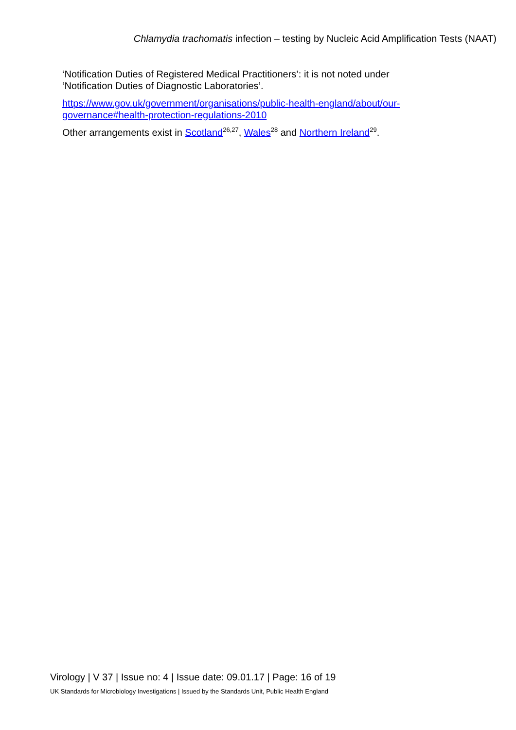Chlamydia trachomatis infection – testing by Nucleic Acid Amplification Tests (NAAT)
‘Notification Duties of Registered Medical Practitioners’: it is not noted under ‘Notification Duties of Diagnostic Laboratories’.
https://www.gov.uk/government/organisations/public-health-england/about/our-governance#health-protection-regulations-2010
Other arrangements exist in Scotland<sup>26,27</sup>, Wales<sup>28</sup> and Northern Ireland<sup>29</sup>.
Virology | V 37 | Issue no: 4 | Issue date: 09.01.17 | Page: 16 of 19
UK Standards for Microbiology Investigations | Issued by the Standards Unit, Public Health England